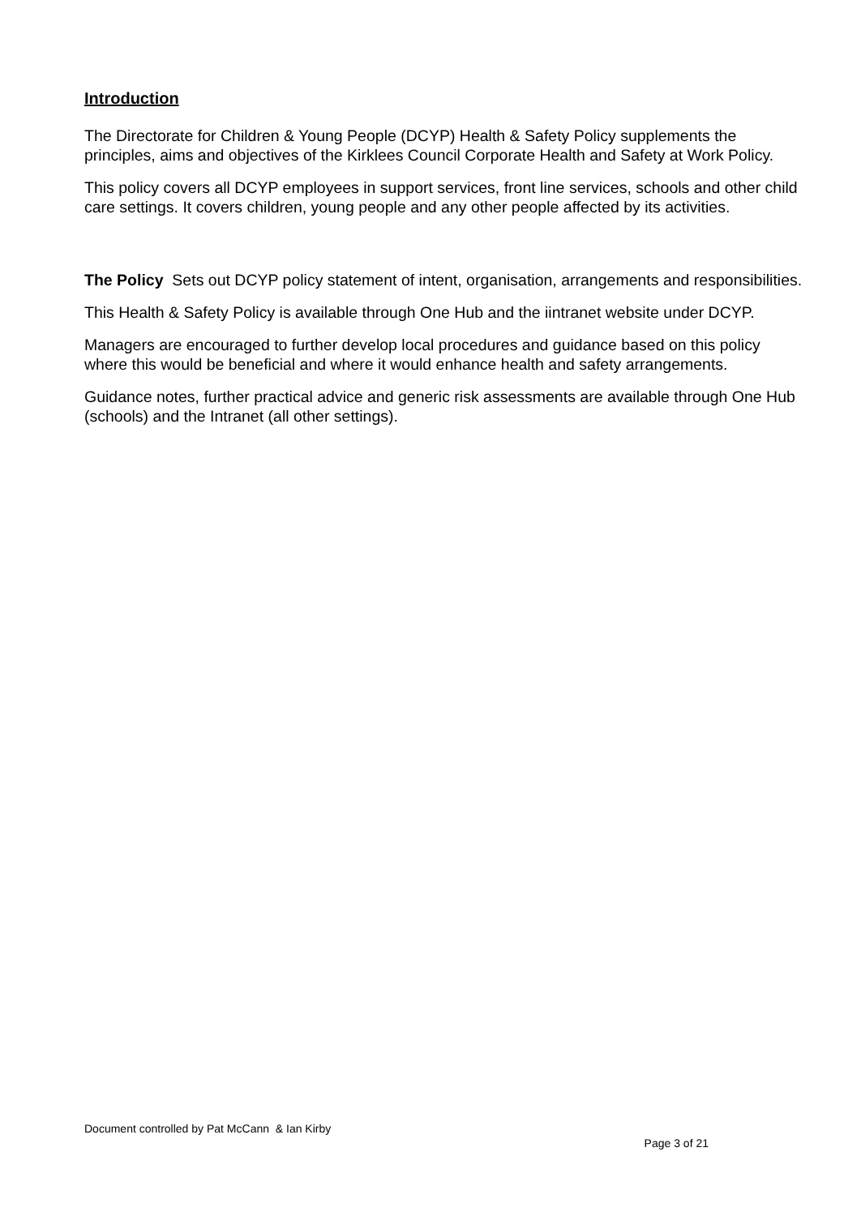Introduction
The Directorate for Children & Young People (DCYP) Health & Safety Policy supplements the principles, aims and objectives of the Kirklees Council Corporate Health and Safety at Work Policy.
This policy covers all DCYP employees in support services, front line services, schools and other child care settings. It covers children, young people and any other people affected by its activities.
The Policy Sets out DCYP policy statement of intent, organisation, arrangements and responsibilities.
This Health & Safety Policy is available through One Hub and the iintranet website under DCYP.
Managers are encouraged to further develop local procedures and guidance based on this policy where this would be beneficial and where it would enhance health and safety arrangements.
Guidance notes, further practical advice and generic risk assessments are available through One Hub (schools) and the Intranet (all other settings).
Document controlled by Pat McCann & Ian Kirby
Page 3 of 21